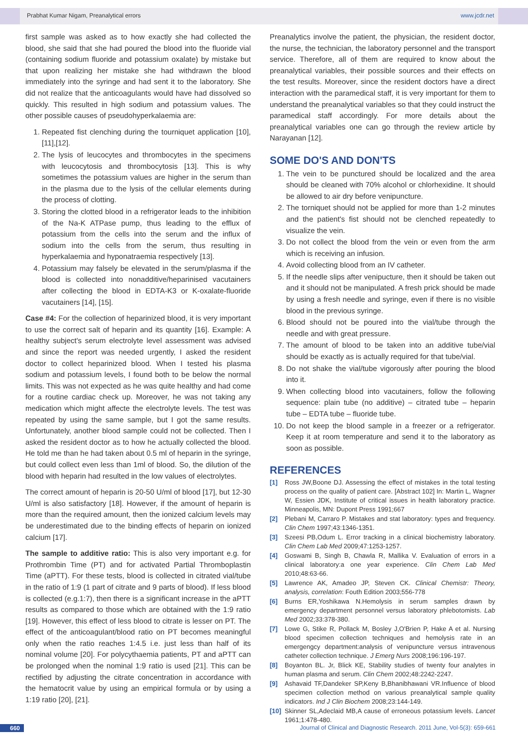Prabhat Kumar Nigam, Preanalytical errors www.jcdr.net
first sample was asked as to how exactly she had collected the blood, she said that she had poured the blood into the fluoride vial (containing sodium fluoride and potassium oxalate) by mistake but that upon realizing her mistake she had withdrawn the blood immediately into the syringe and had sent it to the laboratory. She did not realize that the anticoagulants would have had dissolved so quickly. This resulted in high sodium and potassium values. The other possible causes of pseudohyperkalaemia are:
1. Repeated fist clenching during the tourniquet application [10],[11],[12].
2. The lysis of leucocytes and thrombocytes in the specimens with leucocytosis and thrombocytosis [13]. This is why sometimes the potassium values are higher in the serum than in the plasma due to the lysis of the cellular elements during the process of clotting.
3. Storing the clotted blood in a refrigerator leads to the inhibition of the Na-K ATPase pump, thus leading to the efflux of potassium from the cells into the serum and the influx of sodium into the cells from the serum, thus resulting in hyperkalaemia and hyponatraemia respectively [13].
4. Potassium may falsely be elevated in the serum/plasma if the blood is collected into nonadditive/heparinised vacutainers after collecting the blood in EDTA-K3 or K-oxalate-fluoride vacutainers [14], [15].
Case #4: For the collection of heparinized blood, it is very important to use the correct salt of heparin and its quantity [16]. Example: A healthy subject's serum electrolyte level assessment was advised and since the report was needed urgently, I asked the resident doctor to collect heparinized blood. When I tested his plasma sodium and potassium levels, I found both to be below the normal limits. This was not expected as he was quite healthy and had come for a routine cardiac check up. Moreover, he was not taking any medication which might affecte the electrolyte levels. The test was repeated by using the same sample, but I got the same results. Unfortunately, another blood sample could not be collected. Then I asked the resident doctor as to how he actually collected the blood. He told me than he had taken about 0.5 ml of heparin in the syringe, but could collect even less than 1ml of blood. So, the dilution of the blood with heparin had resulted in the low values of electrolytes.
The correct amount of heparin is 20-50 U/ml of blood [17], but 12-30 U/ml is also satisfactory [18]. However, if the amount of heparin is more than the required amount, then the ionized calcium levels may be underestimated due to the binding effects of heparin on ionized calcium [17].
The sample to additive ratio: This is also very important e.g. for Prothrombin Time (PT) and for activated Partial Thromboplastin Time (aPTT). For these tests, blood is collected in citrated vial/tube in the ratio of 1:9 (1 part of citrate and 9 parts of blood). If less blood is collected (e.g.1:7), then there is a significant increase in the aPTT results as compared to those which are obtained with the 1:9 ratio [19]. However, this effect of less blood to citrate is lesser on PT. The effect of the anticoagulant/blood ratio on PT becomes meaningful only when the ratio reaches 1:4.5 i.e. just less than half of its nominal volume [20]. For polycythaemia patients, PT and aPTT can be prolonged when the nominal 1:9 ratio is used [21]. This can be rectified by adjusting the citrate concentration in accordance with the hematocrit value by using an empirical formula or by using a 1:19 ratio [20], [21].
Preanalytics involve the patient, the physician, the resident doctor, the nurse, the technician, the laboratory personnel and the transport service. Therefore, all of them are required to know about the preanalytical variables, their possible sources and their effects on the test results. Moreover, since the resident doctors have a direct interaction with the paramedical staff, it is very important for them to understand the preanalytical variables so that they could instruct the paramedical staff accordingly. For more details about the preanalytical variables one can go through the review article by Narayanan [12].
SOME DO'S AND DON'TS
1. The vein to be punctured should be localized and the area should be cleaned with 70% alcohol or chlorhexidine. It should be allowed to air dry before venipuncture.
2. The torniquet should not be applied for more than 1-2 minutes and the patient's fist should not be clenched repeatedly to visualize the vein.
3. Do not collect the blood from the vein or even from the arm which is receiving an infusion.
4. Avoid collecting blood from an IV catheter.
5. If the needle slips after venipucture, then it should be taken out and it should not be manipulated. A fresh prick should be made by using a fresh needle and syringe, even if there is no visible blood in the previous syringe.
6. Blood should not be poured into the vial/tube through the needle and with great pressure.
7. The amount of blood to be taken into an additive tube/vial should be exactly as is actually required for that tube/vial.
8. Do not shake the vial/tube vigorously after pouring the blood into it.
9. When collecting blood into vacutainers, follow the following sequence: plain tube (no additive) – citrated tube – heparin tube – EDTA tube – fluoride tube.
10. Do not keep the blood sample in a freezer or a refrigerator. Keep it at room temperature and send it to the laboratory as soon as possible.
REFERENCES
[1] Ross JW,Boone DJ. Assessing the effect of mistakes in the total testing process on the quality of patient care. [Abstract 102] In: Martin L, Wagner W, Essien JDK, Institute of critical issues in health laboratory practice. Minneapolis, MN: Dupont Press 1991;667
[2] Plebani M, Carraro P. Mistakes and stat laboratory: types and frequency. Clin Chem 1997;43:1346-1351.
[3] Szeesi PB,Odum L. Error tracking in a clinical biochemistry laboratory. Clin Chem Lab Med 2009;47:1253-1257.
[4] Goswami B, Singh B, Chawla R, Mallika V. Evaluation of errors in a clinical laboratory:a one year experience. Clin Chem Lab Med 2010;48:63-66.
[5] Lawrence AK, Amadeo JP, Steven CK. Clinical Chemistr: Theory, analysis, correlation: Fouth Edition 2003;556-778
[6] Burns ER,Yoshikawa N.Hemolysis in serum samples drawn by emergency department personnel versus laboratory phlebotomists. Lab Med 2002;33:378-380.
[7] Lowe G, Stike R, Pollack M, Bosley J,O'Brien P, Hake A et al. Nursing blood specimen collection techniques and hemolysis rate in an emergengcy department:analysis of venipuncture versus intravenous catheter collection technique. J Emerg Nurs 2008;196:196-197.
[8] Boyanton BL. Jr, Blick KE, Stability studies of twenty four analytes in human plasma and serum. Clin Chem 2002;48:2242-2247.
[9] Ashavaid TF,Dandeker SP,Keny B,Bhanibhawani VR.Influence of blood specimen collection method on various preanalytical sample quality indicators. Ind J Clin Biochem 2008;23:144-149.
[10] Skinner SL,Adeclaid MB,A cause of erroneous potassium levels. Lancet 1961;1:478-480.
660 Journal of Clinical and Diagnostic Research. 2011 June, Vol-5(3): 659-661